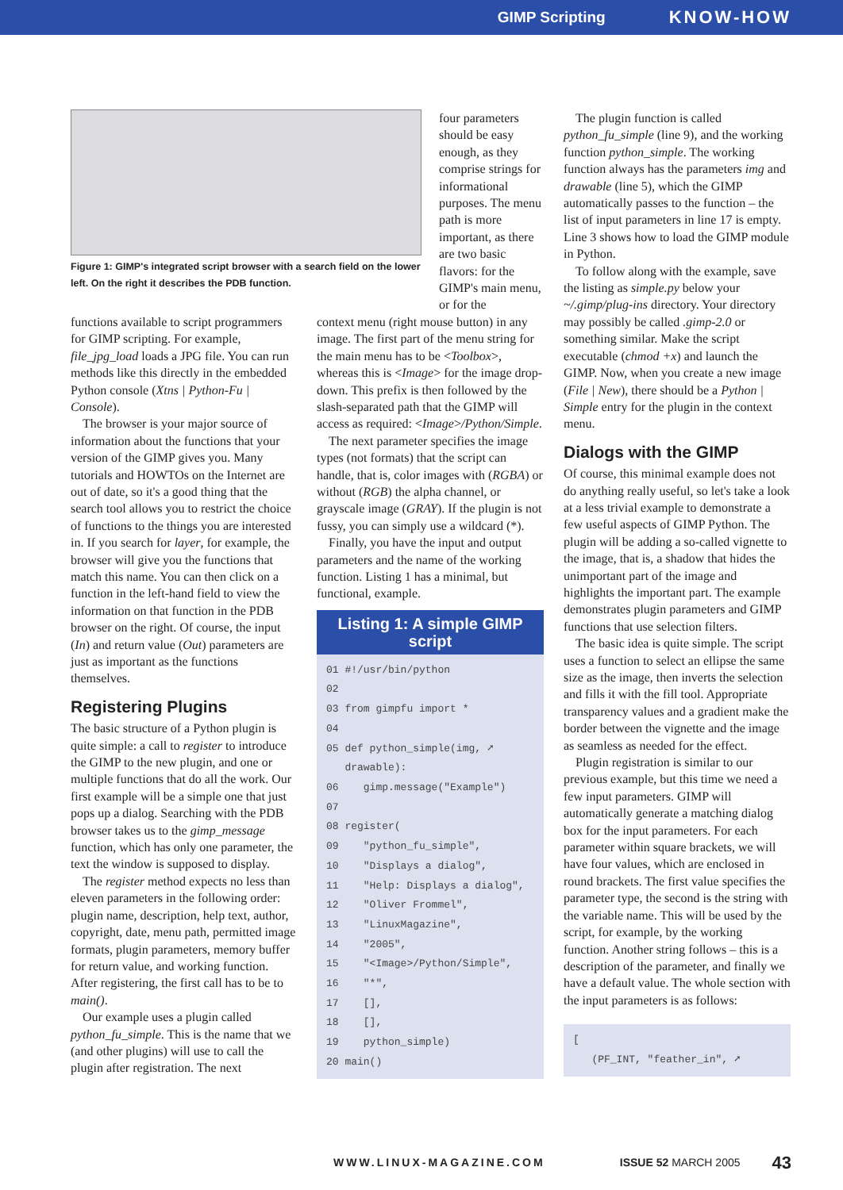GIMP Scripting KNOW-HOW
Figure 1: GIMP's integrated script browser with a search field on the lower left. On the right it describes the PDB function.
four parameters should be easy enough, as they comprise strings for informational purposes. The menu path is more important, as there are two basic flavors: for the GIMP's main menu, or for the
functions available to script programmers for GIMP scripting. For example, file_jpg_load loads a JPG file. You can run methods like this directly in the embedded Python console (Xtns | Python-Fu | Console).
The browser is your major source of information about the functions that your version of the GIMP gives you. Many tutorials and HOWTOs on the Internet are out of date, so it's a good thing that the search tool allows you to restrict the choice of functions to the things you are interested in. If you search for layer, for example, the browser will give you the functions that match this name. You can then click on a function in the left-hand field to view the information on that function in the PDB browser on the right. Of course, the input (In) and return value (Out) parameters are just as important as the functions themselves.
Registering Plugins
The basic structure of a Python plugin is quite simple: a call to register to introduce the GIMP to the new plugin, and one or multiple functions that do all the work. Our first example will be a simple one that just pops up a dialog. Searching with the PDB browser takes us to the gimp_message function, which has only one parameter, the text the window is supposed to display.
The register method expects no less than eleven parameters in the following order: plugin name, description, help text, author, copyright, date, menu path, permitted image formats, plugin parameters, memory buffer for return value, and working function. After registering, the first call has to be to main().
Our example uses a plugin called python_fu_simple. This is the name that we (and other plugins) will use to call the plugin after registration. The next
context menu (right mouse button) in any image. The first part of the menu string for the main menu has to be <Toolbox>, whereas this is <Image> for the image drop-down. This prefix is then followed by the slash-separated path that the GIMP will access as required: <Image>/Python/Simple.
The next parameter specifies the image types (not formats) that the script can handle, that is, color images with (RGBA) or without (RGB) the alpha channel, or grayscale image (GRAY). If the plugin is not fussy, you can simply use a wildcard (*).
Finally, you have the input and output parameters and the name of the working function. Listing 1 has a minimal, but functional, example.
Listing 1: A simple GIMP script
01 #!/usr/bin/python 02 03 from gimpfu import * 04 05 def python_simple(img, ➚ drawable): 06 gimp.message("Example") 07 08 register( 09 "python_fu_simple", 10 "Displays a dialog", 11 "Help: Displays a dialog", 12 "Oliver Frommel", 13 "LinuxMagazine", 14 "2005", 15 "<Image>/Python/Simple", 16 "*", 17 [], 18 [], 19 python_simple) 20 main()
The plugin function is called python_fu_simple (line 9), and the working function python_simple. The working function always has the parameters img and drawable (line 5), which the GIMP automatically passes to the function – the list of input parameters in line 17 is empty. Line 3 shows how to load the GIMP module in Python.
To follow along with the example, save the listing as simple.py below your ~/.gimp/plug-ins directory. Your directory may possibly be called .gimp-2.0 or something similar. Make the script executable (chmod +x) and launch the GIMP. Now, when you create a new image (File | New), there should be a Python | Simple entry for the plugin in the context menu.
Dialogs with the GIMP
Of course, this minimal example does not do anything really useful, so let's take a look at a less trivial example to demonstrate a few useful aspects of GIMP Python. The plugin will be adding a so-called vignette to the image, that is, a shadow that hides the unimportant part of the image and highlights the important part. The example demonstrates plugin parameters and GIMP functions that use selection filters.
The basic idea is quite simple. The script uses a function to select an ellipse the same size as the image, then inverts the selection and fills it with the fill tool. Appropriate transparency values and a gradient make the border between the vignette and the image as seamless as needed for the effect.
Plugin registration is similar to our previous example, but this time we need a few input parameters. GIMP will automatically generate a matching dialog box for the input parameters. For each parameter within square brackets, we will have four values, which are enclosed in round brackets. The first value specifies the parameter type, the second is the string with the variable name. This will be used by the script, for example, by the working function. Another string follows – this is a description of the parameter, and finally we have a default value. The whole section with the input parameters is as follows:
[ (PF_INT, "feather_in", ➚
WWW.LINUX-MAGAZINE.COM ISSUE 52 MARCH 2005 43